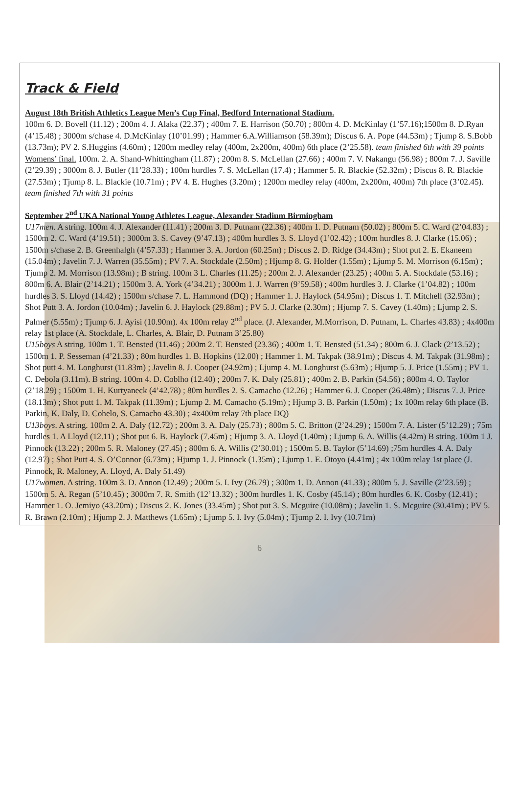Track & Field
August 18th British Athletics League Men’s Cup Final, Bedford International Stadium.
100m 6. D. Bovell (11.12) ; 200m 4. J. Alaka (22.37) ; 400m 7. E. Harrison (50.70) ; 800m 4. D. McKinlay (1’57.16);1500m 8. D.Ryan (4’15.48) ; 3000m s/chase 4. D.McKinlay (10’01.99) ; Hammer 6.A.Williamson (58.39m); Discus 6. A. Pope (44.53m) ; Tjump 8. S.Bobb (13.73m); PV 2. S.Huggins (4.60m) ; 1200m medley relay (400m, 2x200m, 400m) 6th place (2’25.58). team finished 6th with 39 points
Womens’ final. 100m. 2. A. Shand-Whittingham (11.87) ; 200m 8. S. McLellan (27.66) ; 400m 7. V. Nakangu (56.98) ; 800m 7. J. Saville (2’29.39) ; 3000m 8. J. Butler (11’28.33) ; 100m hurdles 7. S. McLellan (17.4) ; Hammer 5. R. Blackie (52.32m) ; Discus 8. R. Blackie (27.53m) ; Tjump 8. L. Blackie (10.71m) ; PV 4. E. Hughes (3.20m) ; 1200m medley relay (400m, 2x200m, 400m) 7th place (3’02.45). team finished 7th with 31 points
September 2<sup>nd</sup> UKA National Young Athletes League, Alexander Stadium Birmingham
U17men. A string. 100m 4. J. Alexander (11.41) ; 200m 3. D. Putnam (22.36) ; 400m 1. D. Putnam (50.02) ; 800m 5. C. Ward (2’04.83) ; 1500m 2. C. Ward (4’19.51) ; 3000m 3. S. Cavey (9’47.13) ; 400m hurdles 3. S. Lloyd (1’02.42) ; 100m hurdles 8. J. Clarke (15.06) ; 1500m s/chase 2. B. Greenhalgh (4’57.33) ; Hammer 3. A. Jordon (60.25m) ; Discus 2. D. Ridge (34.43m) ; Shot put 2. E. Ekaneem (15.04m) ; Javelin 7. J. Warren (35.55m) ; PV 7. A. Stockdale (2.50m) ; Hjump 8. G. Holder (1.55m) ; Ljump 5. M. Morrison (6.15m) ; Tjump 2. M. Morrison (13.98m) ; B string. 100m 3 L. Charles (11.25) ; 200m 2. J. Alexander (23.25) ; 400m 5. A. Stockdale (53.16) ; 800m 6. A. Blair (2’14.21) ; 1500m 3. A. York (4’34.21) ; 3000m 1. J. Warren (9’59.58) ; 400m hurdles 3. J. Clarke (1’04.82) ; 100m hurdles 3. S. Lloyd (14.42) ; 1500m s/chase 7. L. Hammond (DQ) ; Hammer 1. J. Haylock (54.95m) ; Discus 1. T. Mitchell (32.93m) ; Shot Putt 3. A. Jordon (10.04m) ; Javelin 6. J. Haylock (29.88m) ; PV 5. J. Clarke (2.30m) ; Hjump 7. S. Cavey (1.40m) ; Ljump 2. S. Palmer (5.55m) ; Tjump 6. J. Ayisi (10.90m). 4x 100m relay 2<sup>nd</sup> place. (J. Alexander, M.Morrison, D. Putnam, L. Charles 43.83) ; 4x400m relay 1st place (A. Stockdale, L. Charles, A. Blair, D. Putnam 3’25.80)
U15boys A string. 100m 1. T. Bensted (11.46) ; 200m 2. T. Bensted (23.36) ; 400m 1. T. Bensted (51.34) ; 800m 6. J. Clack (2’13.52) ; 1500m 1. P. Sesseman (4’21.33) ; 80m hurdles 1. B. Hopkins (12.00) ; Hammer 1. M. Takpak (38.91m) ; Discus 4. M. Takpak (31.98m) ; Shot putt 4. M. Longhurst (11.83m) ; Javelin 8. J. Cooper (24.92m) ; Ljump 4. M. Longhurst (5.63m) ; Hjump 5. J. Price (1.55m) ; PV 1. C. Debola (3.11m). B string. 100m 4. D. Coblho (12.40) ; 200m 7. K. Daly (25.81) ; 400m 2. B. Parkin (54.56) ; 800m 4. O. Taylor (2’18.29) ; 1500m 1. H. Kurtyaneck (4’42.78) ; 80m hurdles 2. S. Camacho (12.26) ; Hammer 6. J. Cooper (26.48m) ; Discus 7. J. Price (18.13m) ; Shot putt 1. M. Takpak (11.39m) ; Ljump 2. M. Camacho (5.19m) ; Hjump 3. B. Parkin (1.50m) ; 1x 100m relay 6th place (B. Parkin, K. Daly, D. Cohelo, S. Camacho 43.30) ; 4x400m relay 7th place DQ)
U13boys. A string. 100m 2. A. Daly (12.72) ; 200m 3. A. Daly (25.73) ; 800m 5. C. Britton (2’24.29) ; 1500m 7. A. Lister (5’12.29) ; 75m hurdles 1. A Lloyd (12.11) ; Shot put 6. B. Haylock (7.45m) ; Hjump 3. A. Lloyd (1.40m) ; Ljump 6. A. Willis (4.42m) B string. 100m 1 J. Pinnock (13.22) ; 200m 5. R. Maloney (27.45) ; 800m 6. A. Willis (2’30.01) ; 1500m 5. B. Taylor (5’14.69) ;75m hurdles 4. A. Daly (12.97) ; Shot Putt 4. S. O’Connor (6.73m) ; Hjump 1. J. Pinnock (1.35m) ; Ljump 1. E. Otoyo (4.41m) ; 4x 100m relay 1st place (J. Pinnock, R. Maloney, A. Lloyd, A. Daly 51.49)
U17women. A string. 100m 3. D. Annon (12.49) ; 200m 5. I. Ivy (26.79) ; 300m 1. D. Annon (41.33) ; 800m 5. J. Saville (2’23.59) ; 1500m 5. A. Regan (5’10.45) ; 3000m 7. R. Smith (12’13.32) ; 300m hurdles 1. K. Cosby (45.14) ; 80m hurdles 6. K. Cosby (12.41) ; Hammer 1. O. Jemiyo (43.20m) ; Discus 2. K. Jones (33.45m) ; Shot put 3. S. Mcguire (10.08m) ; Javelin 1. S. Mcguire (30.41m) ; PV 5. R. Brawn (2.10m) ; Hjump 2. J. Matthews (1.65m) ; Ljump 5. I. Ivy (5.04m) ; Tjump 2. I. Ivy (10.71m)
6